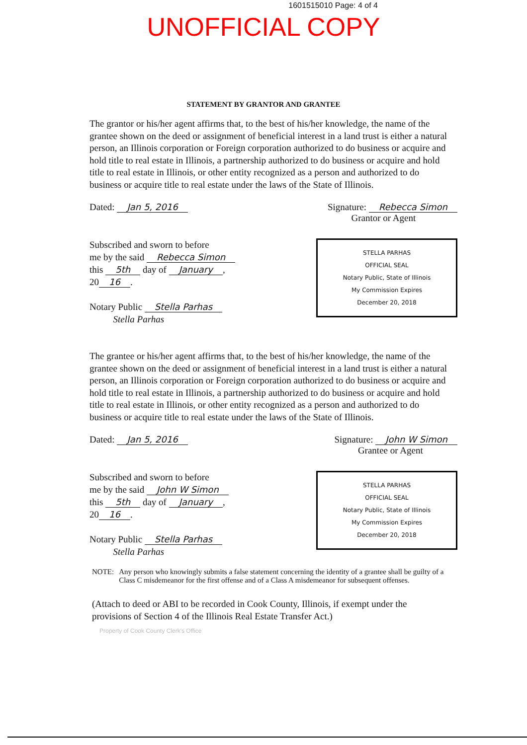1601515010 Page: 4 of 4
UNOFFICIAL COPY
STATEMENT BY GRANTOR AND GRANTEE
The grantor or his/her agent affirms that, to the best of his/her knowledge, the name of the grantee shown on the deed or assignment of beneficial interest in a land trust is either a natural person, an Illinois corporation or Foreign corporation authorized to do business or acquire and hold title to real estate in Illinois, a partnership authorized to do business or acquire and hold title to real estate in Illinois, or other entity recognized as a person and authorized to do business or acquire title to real estate under the laws of the State of Illinois.
Dated: Jan 5, 2016 Signature: Rebecca Simon
Grantor or Agent
Subscribed and sworn to before
me by the said Rebecca Simon
this 5th day of January,
20 16.
Notary Public Stella Parhas
Stella Parhas
STELLA PARHAS
OFFICIAL SEAL
Notary Public, State of Illinois
My Commission Expires
December 20, 2018
The grantee or his/her agent affirms that, to the best of his/her knowledge, the name of the grantee shown on the deed or assignment of beneficial interest in a land trust is either a natural person, an Illinois corporation or Foreign corporation authorized to do business or acquire and hold title to real estate in Illinois, a partnership authorized to do business or acquire and hold title to real estate in Illinois, or other entity recognized as a person and authorized to do business or acquire title to real estate under the laws of the State of Illinois.
Dated: Jan 5, 2016 Signature: John W Simon
Grantee or Agent
Subscribed and sworn to before
me by the said John W Simon
this 5th day of January,
20 16.
Notary Public Stella Parhas
Stella Parhas
STELLA PARHAS
OFFICIAL SEAL
Notary Public, State of Illinois
My Commission Expires
December 20, 2018
NOTE: Any person who knowingly submits a false statement concerning the identity of a grantee shall be guilty of a Class C misdemeanor for the first offense and of a Class A misdemeanor for subsequent offenses.
(Attach to deed or ABI to be recorded in Cook County, Illinois, if exempt under the provisions of Section 4 of the Illinois Real Estate Transfer Act.)
Property of Cook County Clerk's Office